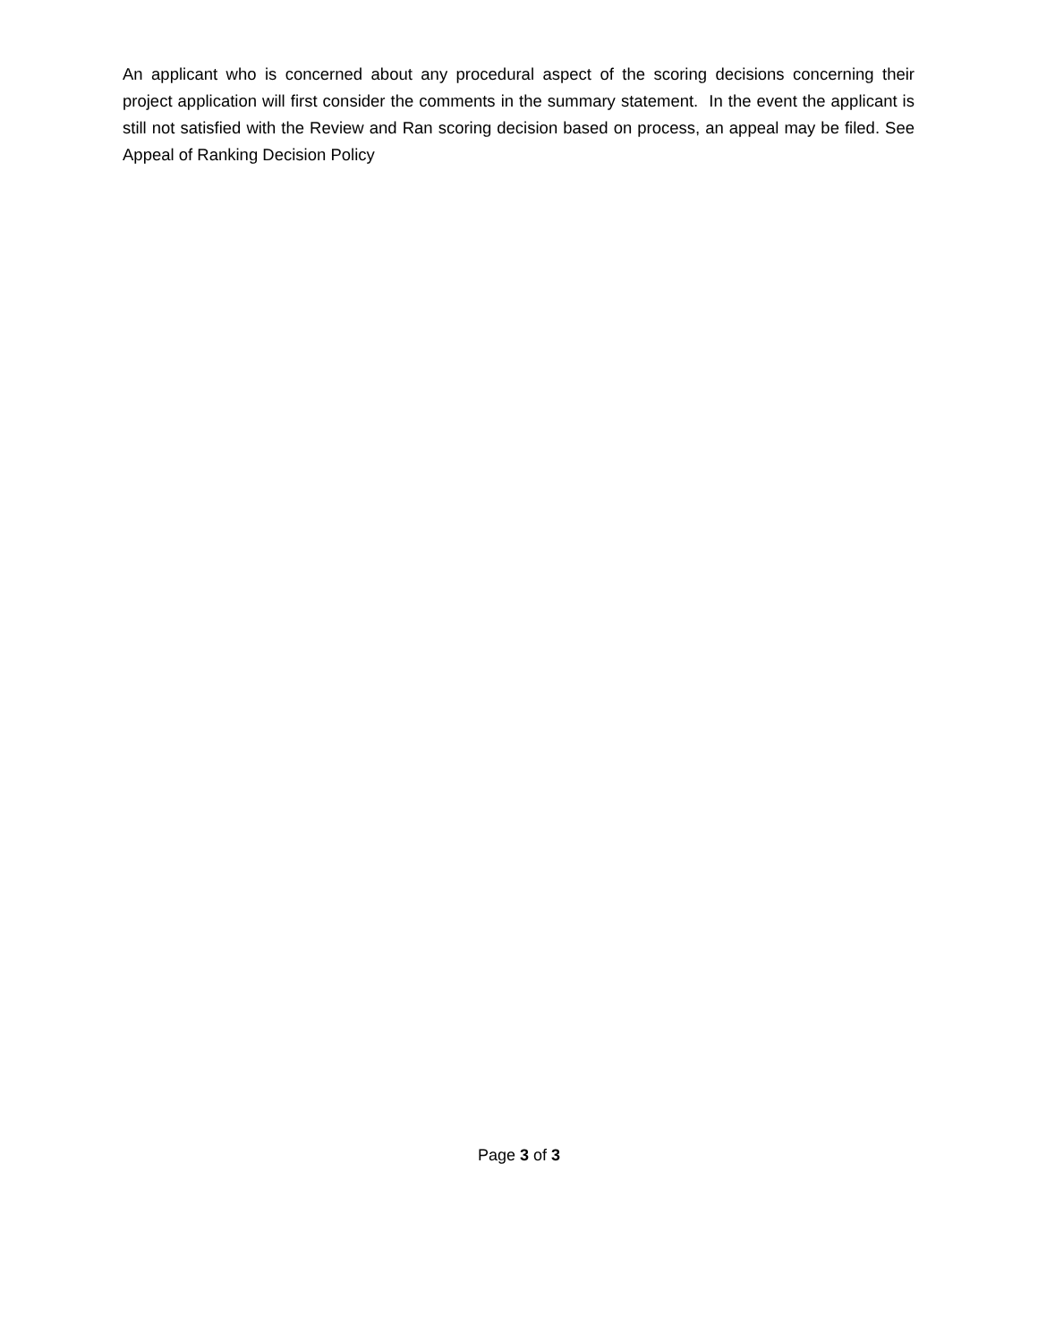An applicant who is concerned about any procedural aspect of the scoring decisions concerning their project application will first consider the comments in the summary statement. In the event the applicant is still not satisfied with the Review and Ran scoring decision based on process, an appeal may be filed. See Appeal of Ranking Decision Policy
Page 3 of 3